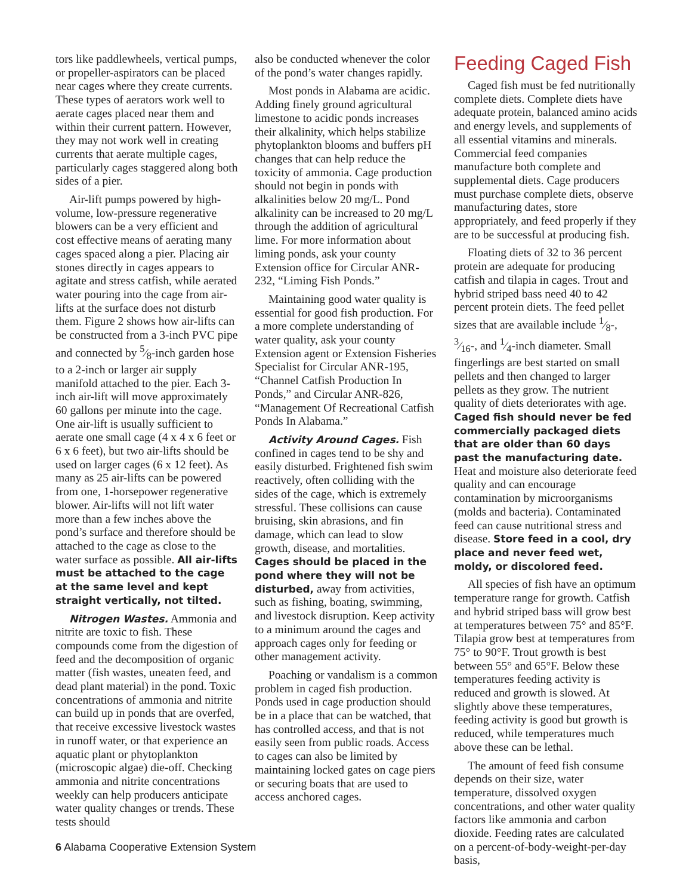tors like paddlewheels, vertical pumps, or propeller-aspirators can be placed near cages where they create currents. These types of aerators work well to aerate cages placed near them and within their current pattern. However, they may not work well in creating currents that aerate multiple cages, particularly cages staggered along both sides of a pier.
Air-lift pumps powered by high-volume, low-pressure regenerative blowers can be a very efficient and cost effective means of aerating many cages spaced along a pier. Placing air stones directly in cages appears to agitate and stress catfish, while aerated water pouring into the cage from air-lifts at the surface does not disturb them. Figure 2 shows how air-lifts can be constructed from a 3-inch PVC pipe and connected by 5⁄8-inch garden hose to a 2-inch or larger air supply manifold attached to the pier. Each 3-inch air-lift will move approximately 60 gallons per minute into the cage. One air-lift is usually sufficient to aerate one small cage (4 x 4 x 6 feet or 6 x 6 feet), but two air-lifts should be used on larger cages (6 x 12 feet). As many as 25 air-lifts can be powered from one, 1-horsepower regenerative blower. Air-lifts will not lift water more than a few inches above the pond’s surface and therefore should be attached to the cage as close to the water surface as possible. All air-lifts must be attached to the cage at the same level and kept straight vertically, not tilted.
Nitrogen Wastes. Ammonia and nitrite are toxic to fish. These compounds come from the digestion of feed and the decomposition of organic matter (fish wastes, uneaten feed, and dead plant material) in the pond. Toxic concentrations of ammonia and nitrite can build up in ponds that are overfed, that receive excessive livestock wastes in runoff water, or that experience an aquatic plant or phytoplankton (microscopic algae) die-off. Checking ammonia and nitrite concentrations weekly can help producers anticipate water quality changes or trends. These tests should
also be conducted whenever the color of the pond’s water changes rapidly.
Most ponds in Alabama are acidic. Adding finely ground agricultural limestone to acidic ponds increases their alkalinity, which helps stabilize phytoplankton blooms and buffers pH changes that can help reduce the toxicity of ammonia. Cage production should not begin in ponds with alkalinities below 20 mg/L. Pond alkalinity can be increased to 20 mg/L through the addition of agricultural lime. For more information about liming ponds, ask your county Extension office for Circular ANR-232, “Liming Fish Ponds.”
Maintaining good water quality is essential for good fish production. For a more complete understanding of water quality, ask your county Extension agent or Extension Fisheries Specialist for Circular ANR-195, “Channel Catfish Production In Ponds,” and Circular ANR-826, “Management Of Recreational Catfish Ponds In Alabama.”
Activity Around Cages. Fish confined in cages tend to be shy and easily disturbed. Frightened fish swim reactively, often colliding with the sides of the cage, which is extremely stressful. These collisions can cause bruising, skin abrasions, and fin damage, which can lead to slow growth, disease, and mortalities. Cages should be placed in the pond where they will not be disturbed, away from activities, such as fishing, boating, swimming, and livestock disruption. Keep activity to a minimum around the cages and approach cages only for feeding or other management activity.
Poaching or vandalism is a common problem in caged fish production. Ponds used in cage production should be in a place that can be watched, that has controlled access, and that is not easily seen from public roads. Access to cages can also be limited by maintaining locked gates on cage piers or securing boats that are used to access anchored cages.
Feeding Caged Fish
Caged fish must be fed nutritionally complete diets. Complete diets have adequate protein, balanced amino acids and energy levels, and supplements of all essential vitamins and minerals. Commercial feed companies manufacture both complete and supplemental diets. Cage producers must purchase complete diets, observe manufacturing dates, store appropriately, and feed properly if they are to be successful at producing fish.
Floating diets of 32 to 36 percent protein are adequate for producing catfish and tilapia in cages. Trout and hybrid striped bass need 40 to 42 percent protein diets. The feed pellet sizes that are available include 1⁄8-, 3⁄16-, and 1⁄4-inch diameter. Small fingerlings are best started on small pellets and then changed to larger pellets as they grow. The nutrient quality of diets deteriorates with age. Caged fish should never be fed commercially packaged diets that are older than 60 days past the manufacturing date. Heat and moisture also deteriorate feed quality and can encourage contamination by microorganisms (molds and bacteria). Contaminated feed can cause nutritional stress and disease. Store feed in a cool, dry place and never feed wet, moldy, or discolored feed.
All species of fish have an optimum temperature range for growth. Catfish and hybrid striped bass will grow best at temperatures between 75° and 85°F. Tilapia grow best at temperatures from 75° to 90°F. Trout growth is best between 55° and 65°F. Below these temperatures feeding activity is reduced and growth is slowed. At slightly above these temperatures, feeding activity is good but growth is reduced, while temperatures much above these can be lethal.
The amount of feed fish consume depends on their size, water temperature, dissolved oxygen concentrations, and other water quality factors like ammonia and carbon dioxide. Feeding rates are calculated on a percent-of-body-weight-per-day basis,
6 Alabama Cooperative Extension System